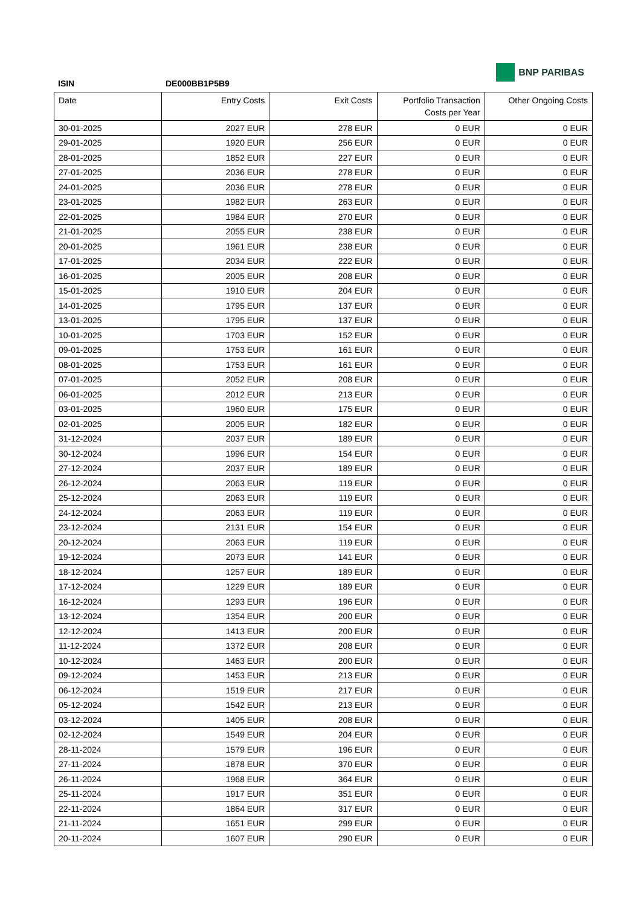ISIN DE000BB1P5B9
BNP PARIBAS
| Date | Entry Costs | Exit Costs | Portfolio Transaction Costs per Year | Other Ongoing Costs |
| --- | --- | --- | --- | --- |
| 30-01-2025 | 2027 EUR | 278 EUR | 0 EUR | 0 EUR |
| 29-01-2025 | 1920 EUR | 256 EUR | 0 EUR | 0 EUR |
| 28-01-2025 | 1852 EUR | 227 EUR | 0 EUR | 0 EUR |
| 27-01-2025 | 2036 EUR | 278 EUR | 0 EUR | 0 EUR |
| 24-01-2025 | 2036 EUR | 278 EUR | 0 EUR | 0 EUR |
| 23-01-2025 | 1982 EUR | 263 EUR | 0 EUR | 0 EUR |
| 22-01-2025 | 1984 EUR | 270 EUR | 0 EUR | 0 EUR |
| 21-01-2025 | 2055 EUR | 238 EUR | 0 EUR | 0 EUR |
| 20-01-2025 | 1961 EUR | 238 EUR | 0 EUR | 0 EUR |
| 17-01-2025 | 2034 EUR | 222 EUR | 0 EUR | 0 EUR |
| 16-01-2025 | 2005 EUR | 208 EUR | 0 EUR | 0 EUR |
| 15-01-2025 | 1910 EUR | 204 EUR | 0 EUR | 0 EUR |
| 14-01-2025 | 1795 EUR | 137 EUR | 0 EUR | 0 EUR |
| 13-01-2025 | 1795 EUR | 137 EUR | 0 EUR | 0 EUR |
| 10-01-2025 | 1703 EUR | 152 EUR | 0 EUR | 0 EUR |
| 09-01-2025 | 1753 EUR | 161 EUR | 0 EUR | 0 EUR |
| 08-01-2025 | 1753 EUR | 161 EUR | 0 EUR | 0 EUR |
| 07-01-2025 | 2052 EUR | 208 EUR | 0 EUR | 0 EUR |
| 06-01-2025 | 2012 EUR | 213 EUR | 0 EUR | 0 EUR |
| 03-01-2025 | 1960 EUR | 175 EUR | 0 EUR | 0 EUR |
| 02-01-2025 | 2005 EUR | 182 EUR | 0 EUR | 0 EUR |
| 31-12-2024 | 2037 EUR | 189 EUR | 0 EUR | 0 EUR |
| 30-12-2024 | 1996 EUR | 154 EUR | 0 EUR | 0 EUR |
| 27-12-2024 | 2037 EUR | 189 EUR | 0 EUR | 0 EUR |
| 26-12-2024 | 2063 EUR | 119 EUR | 0 EUR | 0 EUR |
| 25-12-2024 | 2063 EUR | 119 EUR | 0 EUR | 0 EUR |
| 24-12-2024 | 2063 EUR | 119 EUR | 0 EUR | 0 EUR |
| 23-12-2024 | 2131 EUR | 154 EUR | 0 EUR | 0 EUR |
| 20-12-2024 | 2063 EUR | 119 EUR | 0 EUR | 0 EUR |
| 19-12-2024 | 2073 EUR | 141 EUR | 0 EUR | 0 EUR |
| 18-12-2024 | 1257 EUR | 189 EUR | 0 EUR | 0 EUR |
| 17-12-2024 | 1229 EUR | 189 EUR | 0 EUR | 0 EUR |
| 16-12-2024 | 1293 EUR | 196 EUR | 0 EUR | 0 EUR |
| 13-12-2024 | 1354 EUR | 200 EUR | 0 EUR | 0 EUR |
| 12-12-2024 | 1413 EUR | 200 EUR | 0 EUR | 0 EUR |
| 11-12-2024 | 1372 EUR | 208 EUR | 0 EUR | 0 EUR |
| 10-12-2024 | 1463 EUR | 200 EUR | 0 EUR | 0 EUR |
| 09-12-2024 | 1453 EUR | 213 EUR | 0 EUR | 0 EUR |
| 06-12-2024 | 1519 EUR | 217 EUR | 0 EUR | 0 EUR |
| 05-12-2024 | 1542 EUR | 213 EUR | 0 EUR | 0 EUR |
| 03-12-2024 | 1405 EUR | 208 EUR | 0 EUR | 0 EUR |
| 02-12-2024 | 1549 EUR | 204 EUR | 0 EUR | 0 EUR |
| 28-11-2024 | 1579 EUR | 196 EUR | 0 EUR | 0 EUR |
| 27-11-2024 | 1878 EUR | 370 EUR | 0 EUR | 0 EUR |
| 26-11-2024 | 1968 EUR | 364 EUR | 0 EUR | 0 EUR |
| 25-11-2024 | 1917 EUR | 351 EUR | 0 EUR | 0 EUR |
| 22-11-2024 | 1864 EUR | 317 EUR | 0 EUR | 0 EUR |
| 21-11-2024 | 1651 EUR | 299 EUR | 0 EUR | 0 EUR |
| 20-11-2024 | 1607 EUR | 290 EUR | 0 EUR | 0 EUR |